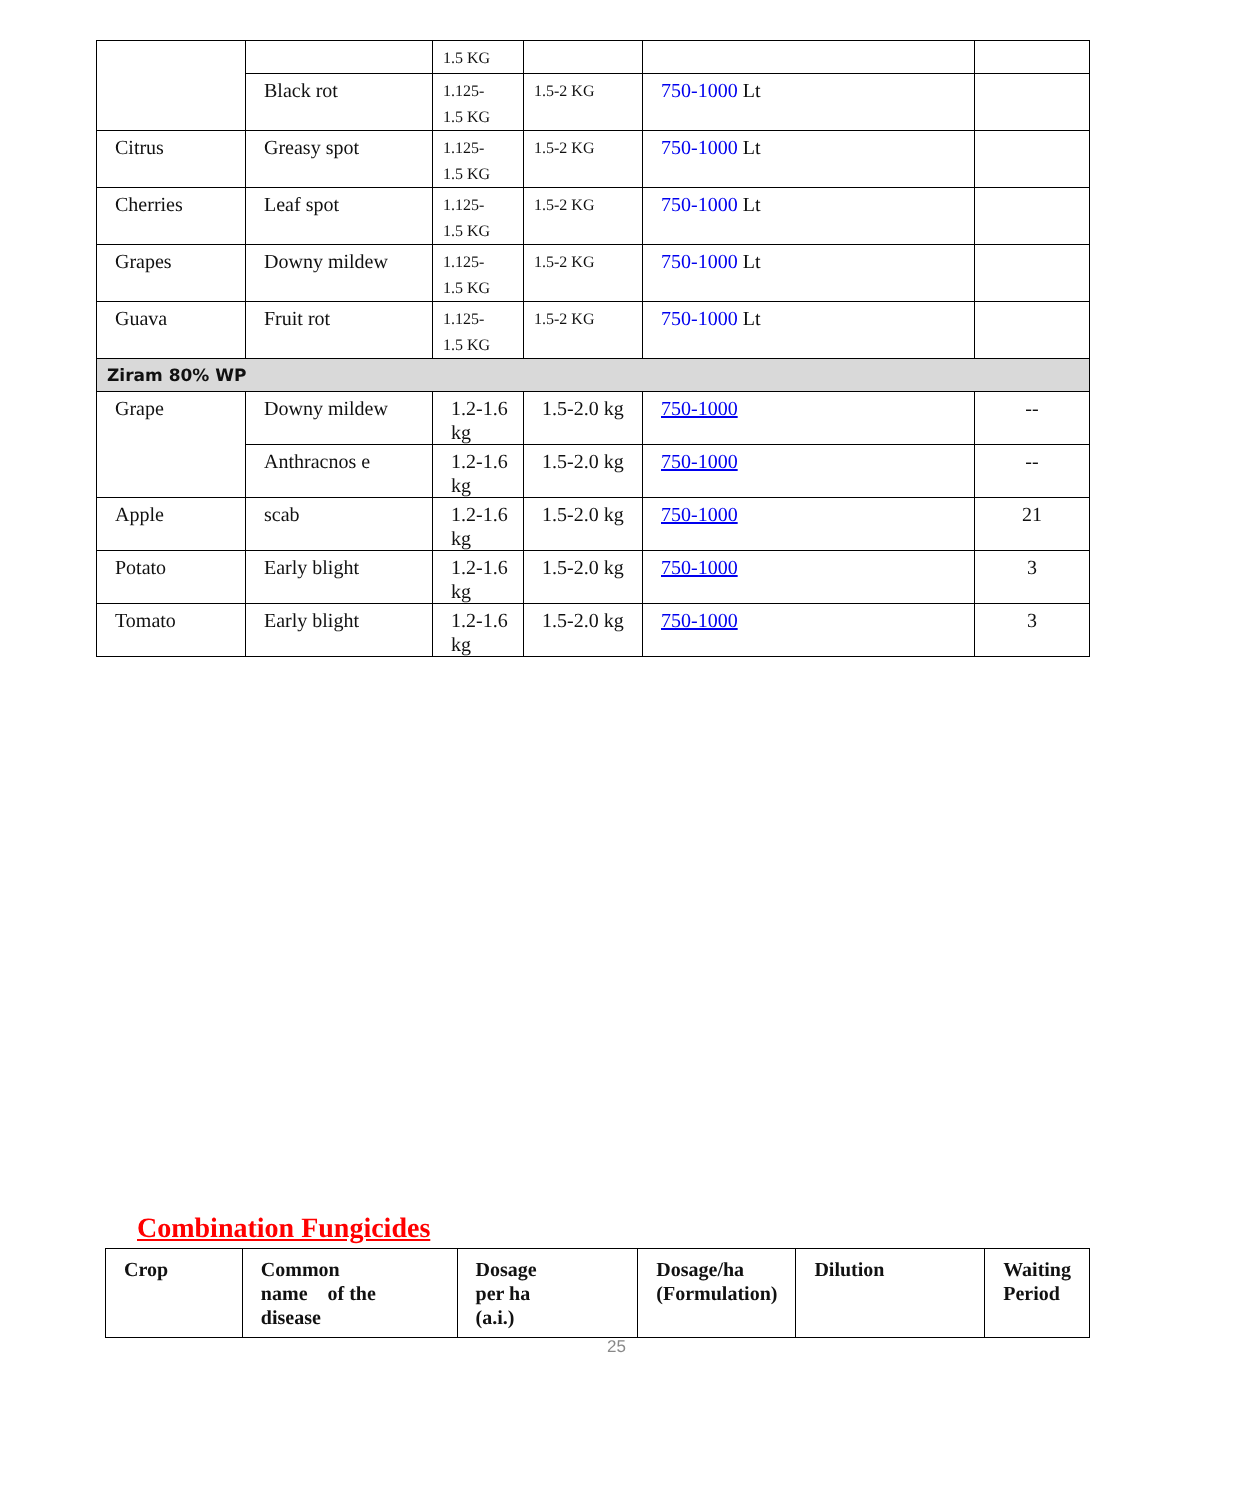| | | 1.5 KG | | | |
| | Black rot | 1.125- 1.5 KG | 1.5-2 KG | 750-1000 Lt | |
| Citrus | Greasy spot | 1.125- 1.5 KG | 1.5-2 KG | 750-1000 Lt | |
| Cherries | Leaf spot | 1.125- 1.5 KG | 1.5-2 KG | 750-1000 Lt | |
| Grapes | Downy mildew | 1.125- 1.5 KG | 1.5-2 KG | 750-1000 Lt | |
| Guava | Fruit rot | 1.125- 1.5 KG | 1.5-2 KG | 750-1000 Lt | |
| Ziram 80% WP | | | | | |
| Grape | Downy mildew | 1.2-1.6 kg | 1.5-2.0 kg | 750-1000 | -- |
| | Anthracnos e | 1.2-1.6 kg | 1.5-2.0 kg | 750-1000 | -- |
| Apple | scab | 1.2-1.6 kg | 1.5-2.0 kg | 750-1000 | 21 |
| Potato | Early blight | 1.2-1.6 kg | 1.5-2.0 kg | 750-1000 | 3 |
| Tomato | Early blight | 1.2-1.6 kg | 1.5-2.0 kg | 750-1000 | 3 |
Combination Fungicides
| Crop | Common name of the disease | Dosage per ha (a.i.) | Dosage/ha (Formulation) | Dilution | Waiting Period |
| --- | --- | --- | --- | --- | --- |
25